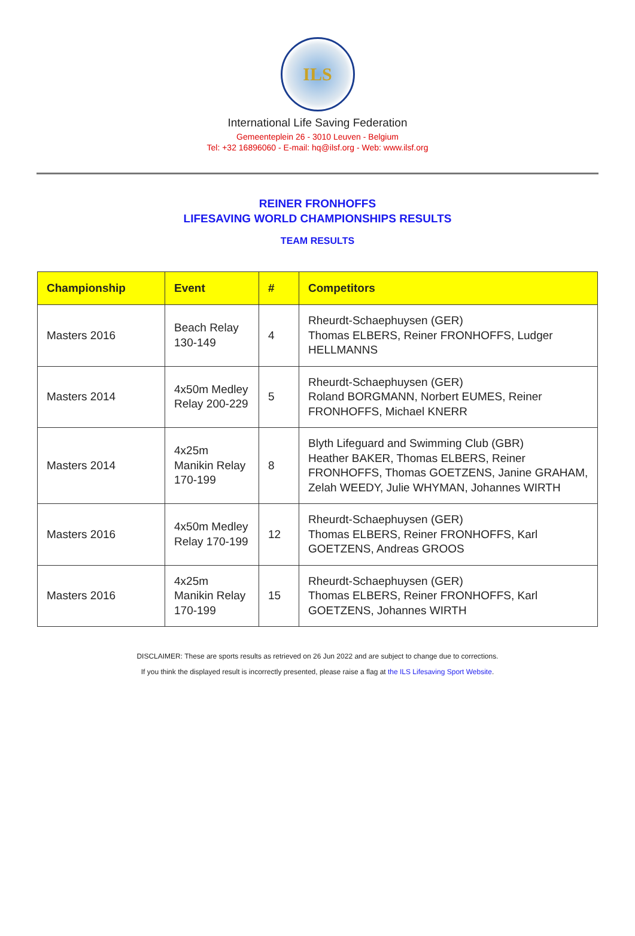ILS
International Life Saving Federation
Gemeenteplein 26 - 3010 Leuven - Belgium
Tel: +32 16896060 - E-mail: hq@ilsf.org - Web: www.ilsf.org
REINER FRONHOFFS
LIFESAVING WORLD CHAMPIONSHIPS RESULTS
TEAM RESULTS
| Championship | Event | # | Competitors |
| --- | --- | --- | --- |
| Masters 2016 | Beach Relay 130-149 | 4 | Rheurdt-Schaephuysen (GER) Thomas ELBERS, Reiner FRONHOFFS, Ludger HELLMANNS |
| Masters 2014 | 4x50m Medley Relay 200-229 | 5 | Rheurdt-Schaephuysen (GER) Roland BORGMANN, Norbert EUMES, Reiner FRONHOFFS, Michael KNERR |
| Masters 2014 | 4x25m Manikin Relay 170-199 | 8 | Blyth Lifeguard and Swimming Club (GBR) Heather BAKER, Thomas ELBERS, Reiner FRONHOFFS, Thomas GOETZENS, Janine GRAHAM, Zelah WEEDY, Julie WHYMAN, Johannes WIRTH |
| Masters 2016 | 4x50m Medley Relay 170-199 | 12 | Rheurdt-Schaephuysen (GER) Thomas ELBERS, Reiner FRONHOFFS, Karl GOETZENS, Andreas GROOS |
| Masters 2016 | 4x25m Manikin Relay 170-199 | 15 | Rheurdt-Schaephuysen (GER) Thomas ELBERS, Reiner FRONHOFFS, Karl GOETZENS, Johannes WIRTH |
DISCLAIMER: These are sports results as retrieved on 26 Jun 2022 and are subject to change due to corrections.
If you think the displayed result is incorrectly presented, please raise a flag at the ILS Lifesaving Sport Website.